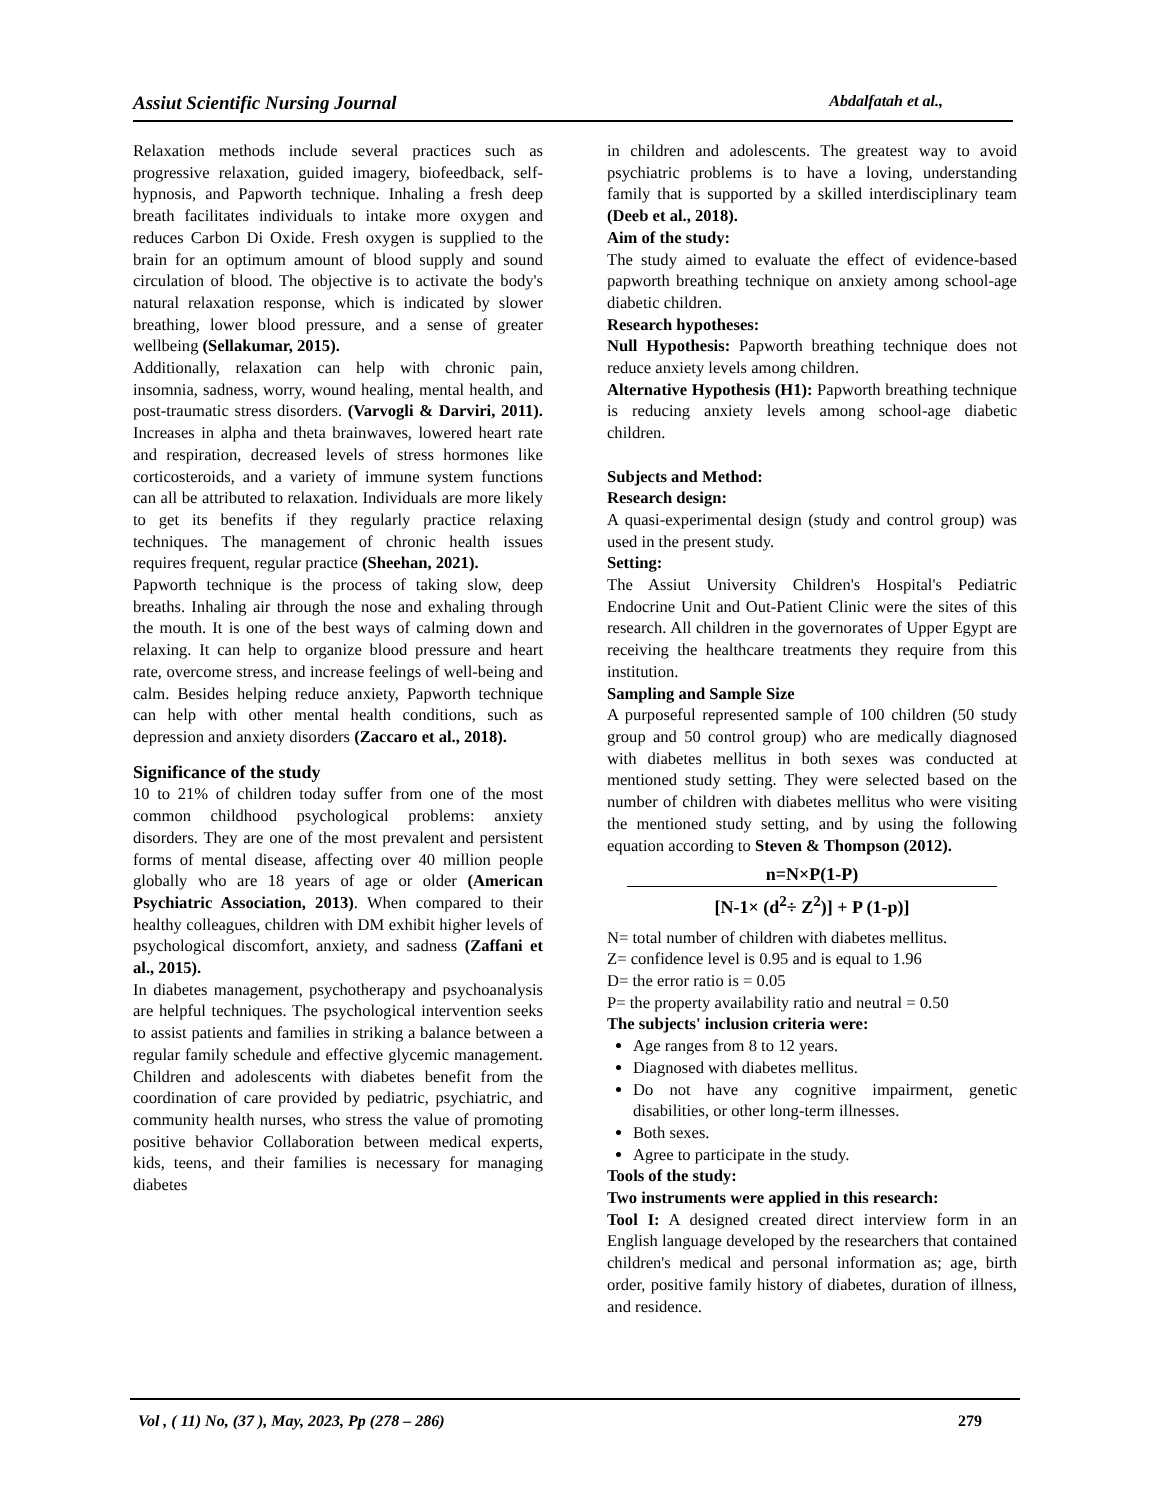Assiut Scientific Nursing Journal Abdalfatah et al.,
Relaxation methods include several practices such as progressive relaxation, guided imagery, biofeedback, self-hypnosis, and Papworth technique. Inhaling a fresh deep breath facilitates individuals to intake more oxygen and reduces Carbon Di Oxide. Fresh oxygen is supplied to the brain for an optimum amount of blood supply and sound circulation of blood. The objective is to activate the body's natural relaxation response, which is indicated by slower breathing, lower blood pressure, and a sense of greater wellbeing (Sellakumar, 2015).
Additionally, relaxation can help with chronic pain, insomnia, sadness, worry, wound healing, mental health, and post-traumatic stress disorders. (Varvogli & Darviri, 2011). Increases in alpha and theta brainwaves, lowered heart rate and respiration, decreased levels of stress hormones like corticosteroids, and a variety of immune system functions can all be attributed to relaxation. Individuals are more likely to get its benefits if they regularly practice relaxing techniques. The management of chronic health issues requires frequent, regular practice (Sheehan, 2021).
Papworth technique is the process of taking slow, deep breaths. Inhaling air through the nose and exhaling through the mouth. It is one of the best ways of calming down and relaxing. It can help to organize blood pressure and heart rate, overcome stress, and increase feelings of well-being and calm. Besides helping reduce anxiety, Papworth technique can help with other mental health conditions, such as depression and anxiety disorders (Zaccaro et al., 2018).
Significance of the study
10 to 21% of children today suffer from one of the most common childhood psychological problems: anxiety disorders. They are one of the most prevalent and persistent forms of mental disease, affecting over 40 million people globally who are 18 years of age or older (American Psychiatric Association, 2013). When compared to their healthy colleagues, children with DM exhibit higher levels of psychological discomfort, anxiety, and sadness (Zaffani et al., 2015).
In diabetes management, psychotherapy and psychoanalysis are helpful techniques. The psychological intervention seeks to assist patients and families in striking a balance between a regular family schedule and effective glycemic management. Children and adolescents with diabetes benefit from the coordination of care provided by pediatric, psychiatric, and community health nurses, who stress the value of promoting positive behavior Collaboration between medical experts, kids, teens, and their families is necessary for managing diabetes
in children and adolescents. The greatest way to avoid psychiatric problems is to have a loving, understanding family that is supported by a skilled interdisciplinary team (Deeb et al., 2018).
Aim of the study:
The study aimed to evaluate the effect of evidence-based papworth breathing technique on anxiety among school-age diabetic children.
Research hypotheses:
Null Hypothesis: Papworth breathing technique does not reduce anxiety levels among children.
Alternative Hypothesis (H1): Papworth breathing technique is reducing anxiety levels among school-age diabetic children.
Subjects and Method:
Research design:
A quasi-experimental design (study and control group) was used in the present study.
Setting:
The Assiut University Children's Hospital's Pediatric Endocrine Unit and Out-Patient Clinic were the sites of this research. All children in the governorates of Upper Egypt are receiving the healthcare treatments they require from this institution.
Sampling and Sample Size
A purposeful represented sample of 100 children (50 study group and 50 control group) who are medically diagnosed with diabetes mellitus in both sexes was conducted at mentioned study setting. They were selected based on the number of children with diabetes mellitus who were visiting the mentioned study setting, and by using the following equation according to Steven & Thompson (2012).
n=N×P(1-P)
[N-1× (d<sup>2</sup>÷ Z<sup>2</sup>)] + P (1-p)]
N= total number of children with diabetes mellitus.
Z= confidence level is 0.95 and is equal to 1.96
D= the error ratio is = 0.05
P= the property availability ratio and neutral = 0.50
The subjects' inclusion criteria were:
Age ranges from 8 to 12 years.
Diagnosed with diabetes mellitus.
Do not have any cognitive impairment, genetic disabilities, or other long-term illnesses.
Both sexes.
Agree to participate in the study.
Tools of the study:
Two instruments were applied in this research:
Tool I: A designed created direct interview form in an English language developed by the researchers that contained children's medical and personal information as; age, birth order, positive family history of diabetes, duration of illness, and residence.
Vol , ( 11) No, (37 ), May, 2023, Pp (278 – 286) 279